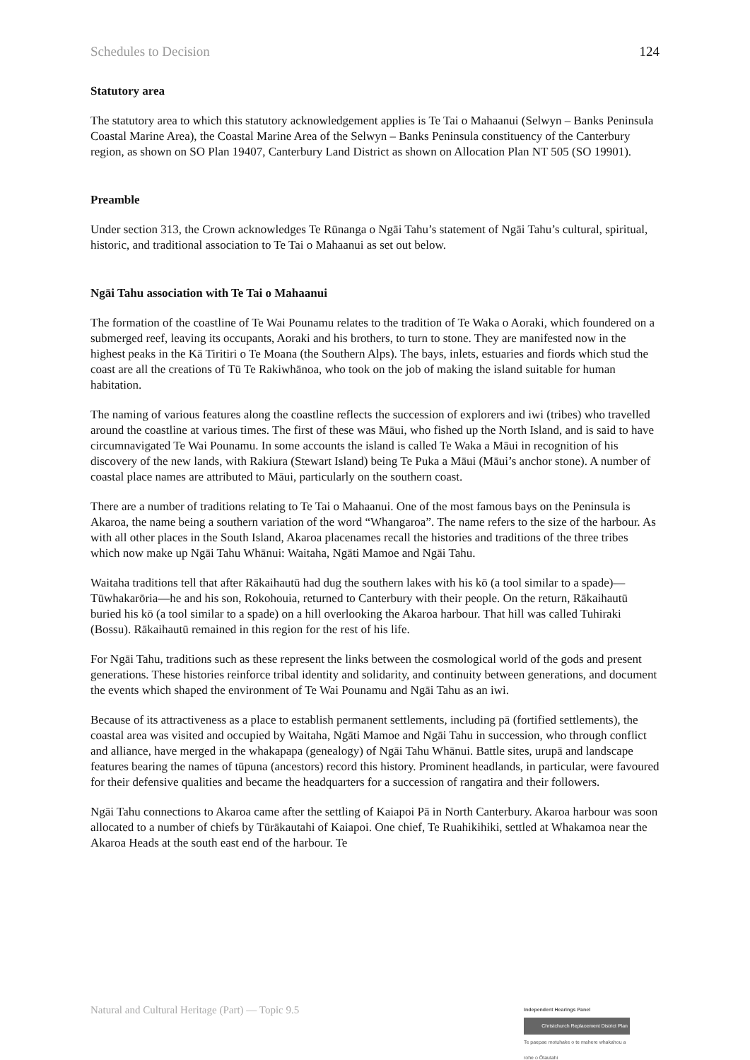Schedules to Decision 124
Statutory area
The statutory area to which this statutory acknowledgement applies is Te Tai o Mahaanui (Selwyn – Banks Peninsula Coastal Marine Area), the Coastal Marine Area of the Selwyn – Banks Peninsula constituency of the Canterbury region, as shown on SO Plan 19407, Canterbury Land District as shown on Allocation Plan NT 505 (SO 19901).
Preamble
Under section 313, the Crown acknowledges Te Rūnanga o Ngāi Tahu’s statement of Ngāi Tahu’s cultural, spiritual, historic, and traditional association to Te Tai o Mahaanui as set out below.
Ngāi Tahu association with Te Tai o Mahaanui
The formation of the coastline of Te Wai Pounamu relates to the tradition of Te Waka o Aoraki, which foundered on a submerged reef, leaving its occupants, Aoraki and his brothers, to turn to stone. They are manifested now in the highest peaks in the Kā Tiritiri o Te Moana (the Southern Alps). The bays, inlets, estuaries and fiords which stud the coast are all the creations of Tū Te Rakiwhānoa, who took on the job of making the island suitable for human habitation.
The naming of various features along the coastline reflects the succession of explorers and iwi (tribes) who travelled around the coastline at various times. The first of these was Māui, who fished up the North Island, and is said to have circumnavigated Te Wai Pounamu. In some accounts the island is called Te Waka a Māui in recognition of his discovery of the new lands, with Rakiura (Stewart Island) being Te Puka a Māui (Māui’s anchor stone). A number of coastal place names are attributed to Māui, particularly on the southern coast.
There are a number of traditions relating to Te Tai o Mahaanui. One of the most famous bays on the Peninsula is Akaroa, the name being a southern variation of the word “Whangaroa”. The name refers to the size of the harbour. As with all other places in the South Island, Akaroa placenames recall the histories and traditions of the three tribes which now make up Ngāi Tahu Whānui: Waitaha, Ngāti Mamoe and Ngāi Tahu.
Waitaha traditions tell that after Rākaihautū had dug the southern lakes with his kō (a tool similar to a spade)—Tūwhakarōria—he and his son, Rokohouia, returned to Canterbury with their people. On the return, Rākaihautū buried his kō (a tool similar to a spade) on a hill overlooking the Akaroa harbour. That hill was called Tuhiraki (Bossu). Rākaihautū remained in this region for the rest of his life.
For Ngāi Tahu, traditions such as these represent the links between the cosmological world of the gods and present generations. These histories reinforce tribal identity and solidarity, and continuity between generations, and document the events which shaped the environment of Te Wai Pounamu and Ngāi Tahu as an iwi.
Because of its attractiveness as a place to establish permanent settlements, including pā (fortified settlements), the coastal area was visited and occupied by Waitaha, Ngāti Mamoe and Ngāi Tahu in succession, who through conflict and alliance, have merged in the whakapapa (genealogy) of Ngāi Tahu Whānui. Battle sites, urupā and landscape features bearing the names of tūpuna (ancestors) record this history. Prominent headlands, in particular, were favoured for their defensive qualities and became the headquarters for a succession of rangatira and their followers.
Ngāi Tahu connections to Akaroa came after the settling of Kaiapoi Pā in North Canterbury. Akaroa harbour was soon allocated to a number of chiefs by Tūrākautahi of Kaiapoi. One chief, Te Ruahikihiki, settled at Whakamoa near the Akaroa Heads at the south east end of the harbour. Te
Natural and Cultural Heritage (Part) — Topic 9.5
Independent Hearings Panel
Christchurch Replacement District Plan
Te paepae motuhake o te mahere whakahou a rohe o Ōtautahi